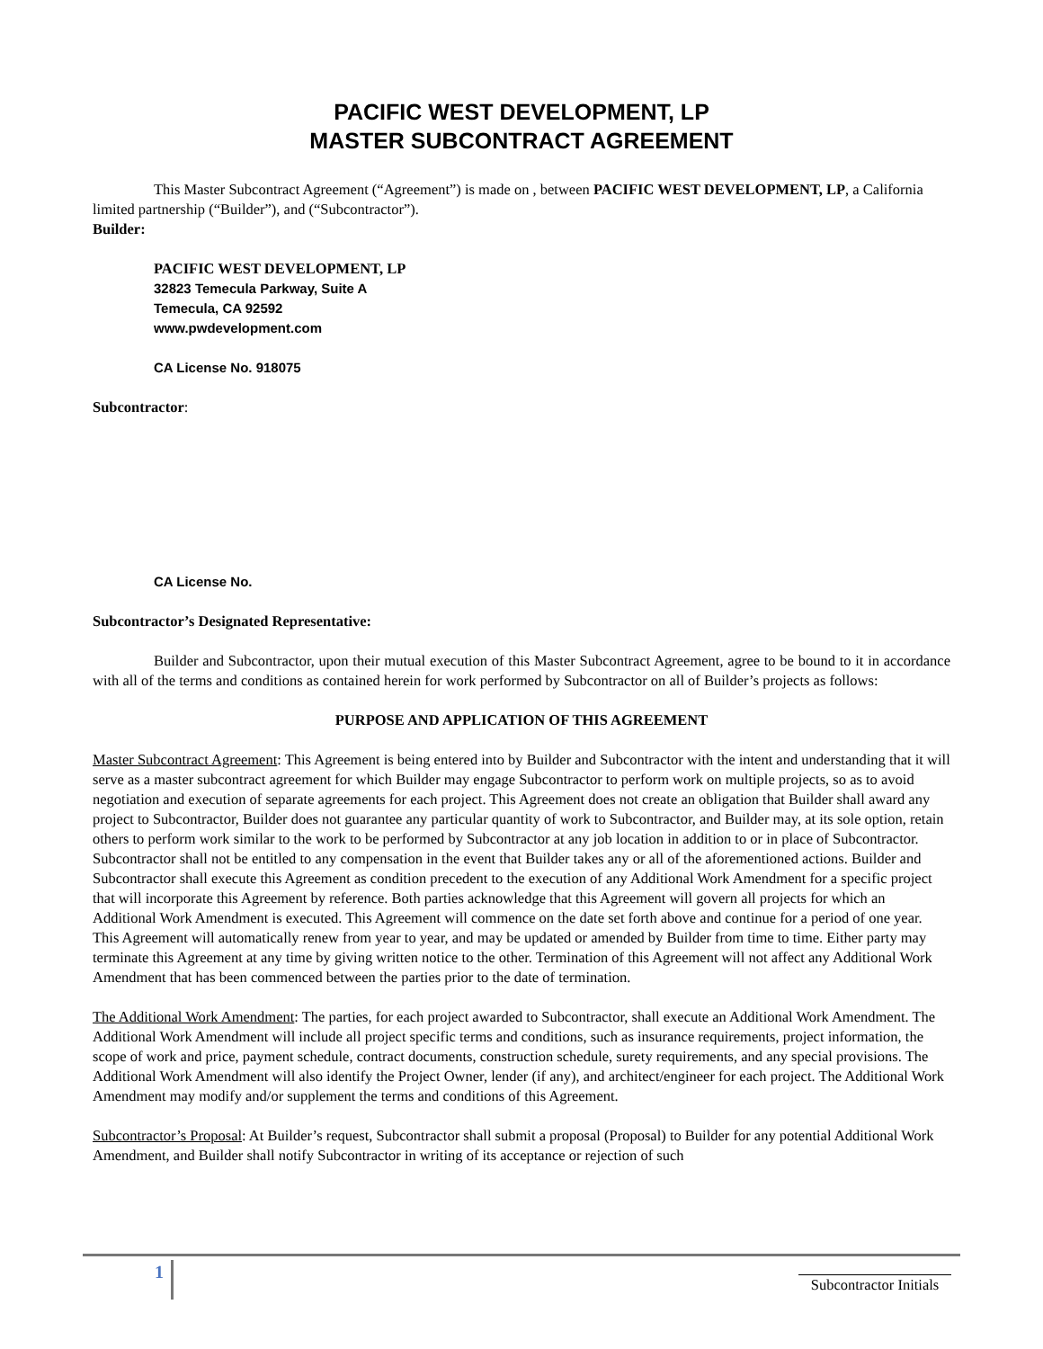PACIFIC WEST DEVELOPMENT, LP
MASTER SUBCONTRACT AGREEMENT
This Master Subcontract Agreement (“Agreement”) is made on , between PACIFIC WEST DEVELOPMENT, LP, a California limited partnership (“Builder”), and (“Subcontractor”).
Builder:
PACIFIC WEST DEVELOPMENT, LP
32823 Temecula Parkway, Suite A
Temecula, CA 92592
www.pwdevelopment.com
CA License No. 918075
Subcontractor:
CA License No.
Subcontractor’s Designated Representative:
Builder and Subcontractor, upon their mutual execution of this Master Subcontract Agreement, agree to be bound to it in accordance with all of the terms and conditions as contained herein for work performed by Subcontractor on all of Builder’s projects as follows:
PURPOSE AND APPLICATION OF THIS AGREEMENT
Master Subcontract Agreement: This Agreement is being entered into by Builder and Subcontractor with the intent and understanding that it will serve as a master subcontract agreement for which Builder may engage Subcontractor to perform work on multiple projects, so as to avoid negotiation and execution of separate agreements for each project. This Agreement does not create an obligation that Builder shall award any project to Subcontractor, Builder does not guarantee any particular quantity of work to Subcontractor, and Builder may, at its sole option, retain others to perform work similar to the work to be performed by Subcontractor at any job location in addition to or in place of Subcontractor. Subcontractor shall not be entitled to any compensation in the event that Builder takes any or all of the aforementioned actions. Builder and Subcontractor shall execute this Agreement as condition precedent to the execution of any Additional Work Amendment for a specific project that will incorporate this Agreement by reference. Both parties acknowledge that this Agreement will govern all projects for which an Additional Work Amendment is executed. This Agreement will commence on the date set forth above and continue for a period of one year. This Agreement will automatically renew from year to year, and may be updated or amended by Builder from time to time. Either party may terminate this Agreement at any time by giving written notice to the other. Termination of this Agreement will not affect any Additional Work Amendment that has been commenced between the parties prior to the date of termination.
The Additional Work Amendment: The parties, for each project awarded to Subcontractor, shall execute an Additional Work Amendment. The Additional Work Amendment will include all project specific terms and conditions, such as insurance requirements, project information, the scope of work and price, payment schedule, contract documents, construction schedule, surety requirements, and any special provisions. The Additional Work Amendment will also identify the Project Owner, lender (if any), and architect/engineer for each project. The Additional Work Amendment may modify and/or supplement the terms and conditions of this Agreement.
Subcontractor’s Proposal: At Builder’s request, Subcontractor shall submit a proposal (Proposal) to Builder for any potential Additional Work Amendment, and Builder shall notify Subcontractor in writing of its acceptance or rejection of such
1 Subcontractor Initials